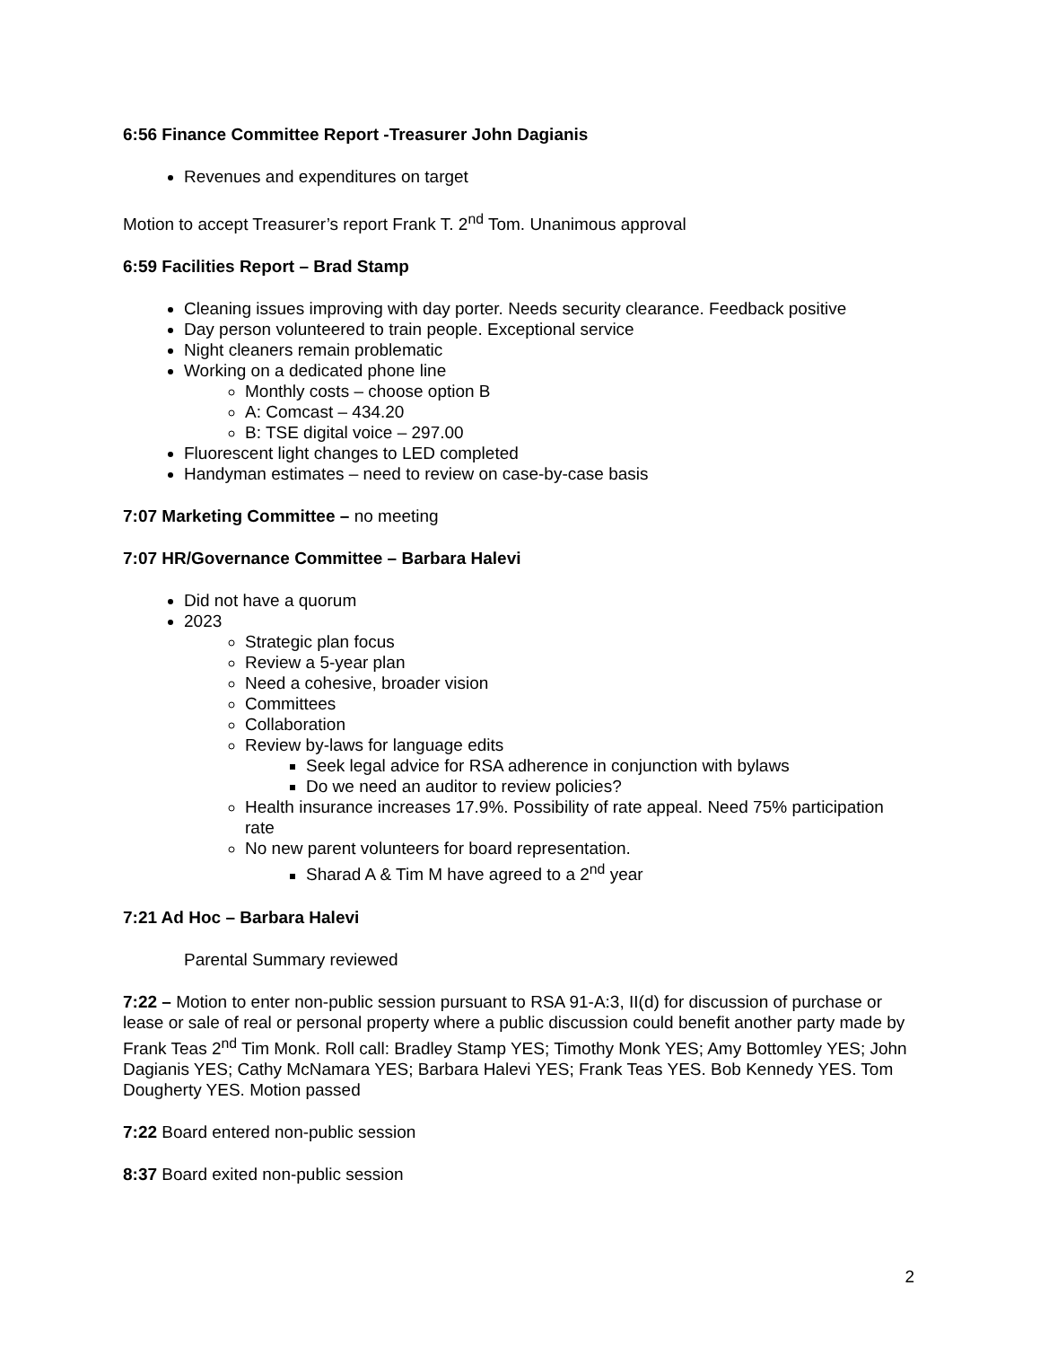6:56 Finance Committee Report -Treasurer John Dagianis
Revenues and expenditures on target
Motion to accept Treasurer’s report Frank T. 2<sup>nd</sup> Tom. Unanimous approval
6:59 Facilities Report – Brad Stamp
Cleaning issues improving with day porter. Needs security clearance. Feedback positive
Day person volunteered to train people. Exceptional service
Night cleaners remain problematic
Working on a dedicated phone line
Monthly costs – choose option B
A: Comcast – 434.20
B: TSE digital voice – 297.00
Fluorescent light changes to LED completed
Handyman estimates – need to review on case-by-case basis
7:07 Marketing Committee – no meeting
7:07 HR/Governance Committee – Barbara Halevi
Did not have a quorum
2023
Strategic plan focus
Review a 5-year plan
Need a cohesive, broader vision
Committees
Collaboration
Review by-laws for language edits
Seek legal advice for RSA adherence in conjunction with bylaws
Do we need an auditor to review policies?
Health insurance increases 17.9%. Possibility of rate appeal. Need 75% participation rate
No new parent volunteers for board representation.
Sharad A & Tim M have agreed to a 2<sup>nd</sup> year
7:21 Ad Hoc – Barbara Halevi
Parental Summary reviewed
7:22 – Motion to enter non-public session pursuant to RSA 91-A:3, II(d) for discussion of purchase or lease or sale of real or personal property where a public discussion could benefit another party made by Frank Teas 2<sup>nd</sup> Tim Monk. Roll call: Bradley Stamp YES; Timothy Monk YES; Amy Bottomley YES; John Dagianis YES; Cathy McNamara YES; Barbara Halevi YES; Frank Teas YES. Bob Kennedy YES. Tom Dougherty YES. Motion passed
7:22 Board entered non-public session
8:37 Board exited non-public session
2